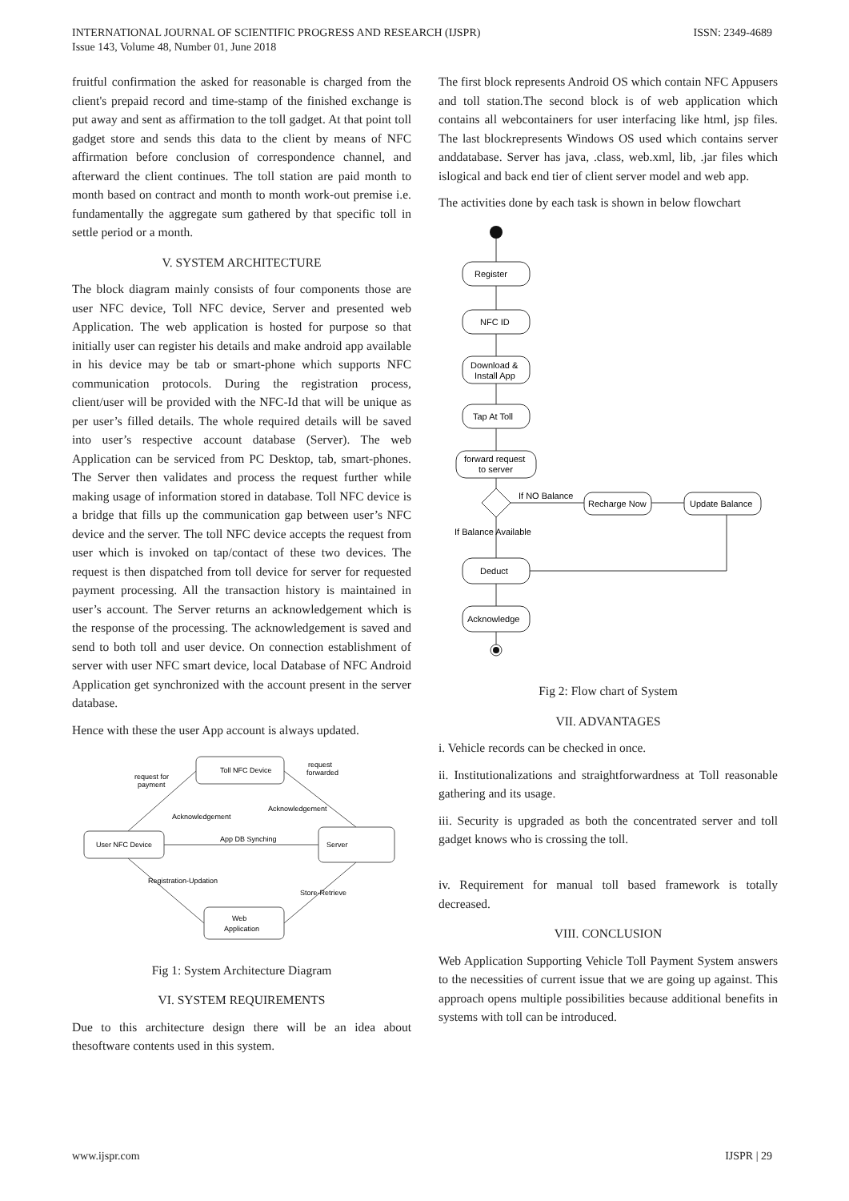INTERNATIONAL JOURNAL OF SCIENTIFIC PROGRESS AND RESEARCH (IJSPR)
Issue 143, Volume 48, Number 01, June 2018
ISSN: 2349-4689
fruitful confirmation the asked for reasonable is charged from the client's prepaid record and time-stamp of the finished exchange is put away and sent as affirmation to the toll gadget. At that point toll gadget store and sends this data to the client by means of NFC affirmation before conclusion of correspondence channel, and afterward the client continues. The toll station are paid month to month based on contract and month to month work-out premise i.e. fundamentally the aggregate sum gathered by that specific toll in settle period or a month.
V. SYSTEM ARCHITECTURE
The block diagram mainly consists of four components those are user NFC device, Toll NFC device, Server and presented web Application. The web application is hosted for purpose so that initially user can register his details and make android app available in his device may be tab or smart-phone which supports NFC communication protocols. During the registration process, client/user will be provided with the NFC-Id that will be unique as per user’s filled details. The whole required details will be saved into user’s respective account database (Server). The web Application can be serviced from PC Desktop, tab, smart-phones. The Server then validates and process the request further while making usage of information stored in database. Toll NFC device is a bridge that fills up the communication gap between user’s NFC device and the server. The toll NFC device accepts the request from user which is invoked on tap/contact of these two devices. The request is then dispatched from toll device for server for requested payment processing. All the transaction history is maintained in user’s account. The Server returns an acknowledgement which is the response of the processing. The acknowledgement is saved and send to both toll and user device. On connection establishment of server with user NFC smart device, local Database of NFC Android Application get synchronized with the account present in the server database.
Hence with these the user App account is always updated.
Toll NFC Device
User NFC Device
Server
Web
Application
App DB Synching
request for
payment
request
forwarded
Acknowledgement
Acknowledgement
Registration-Updation
Store-Retrieve
Fig 1: System Architecture Diagram
VI. SYSTEM REQUIREMENTS
Due to this architecture design there will be an idea about thesoftware contents used in this system.
The first block represents Android OS which contain NFC Appusers and toll station.The second block is of web application which contains all webcontainers for user interfacing like html, jsp files. The last blockrepresents Windows OS used which contains server anddatabase. Server has java, .class, web.xml, lib, .jar files which islogical and back end tier of client server model and web app.
The activities done by each task is shown in below flowchart
Register
NFC ID
Download &
Install App
Tap At Toll
forward request
to server
If NO Balance
Recharge Now
Update Balance
If Balance Available
Deduct
Acknowledge
Fig 2: Flow chart of System
VII. ADVANTAGES
i. Vehicle records can be checked in once.
ii. Institutionalizations and straightforwardness at Toll reasonable gathering and its usage.
iii. Security is upgraded as both the concentrated server and toll gadget knows who is crossing the toll.
iv. Requirement for manual toll based framework is totally decreased.
VIII. CONCLUSION
Web Application Supporting Vehicle Toll Payment System answers to the necessities of current issue that we are going up against. This approach opens multiple possibilities because additional benefits in systems with toll can be introduced.
www.ijspr.com IJSPR | 29